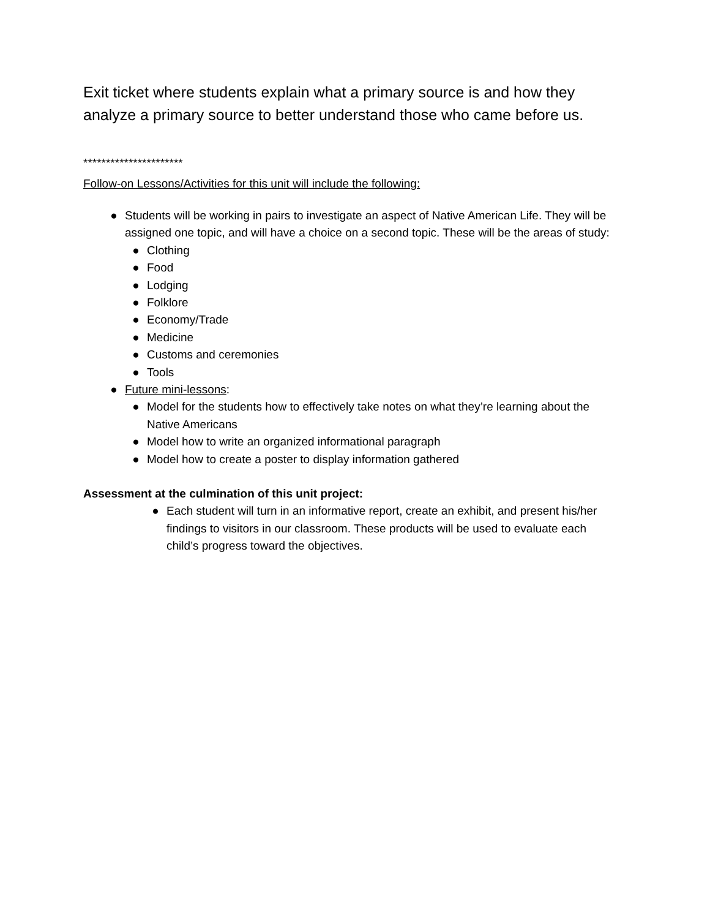Exit ticket where students explain what a primary source is and how they analyze a primary source to better understand those who came before us.
**********************
Follow-on Lessons/Activities for this unit will include the following:
● Students will be working in pairs to investigate an aspect of Native American Life. They will be assigned one topic, and will have a choice on a second topic. These will be the areas of study:
● Clothing
● Food
● Lodging
● Folklore
● Economy/Trade
● Medicine
● Customs and ceremonies
● Tools
● Future mini-lessons:
● Model for the students how to effectively take notes on what they’re learning about the Native Americans
● Model how to write an organized informational paragraph
● Model how to create a poster to display information gathered
Assessment at the culmination of this unit project:
● Each student will turn in an informative report, create an exhibit, and present his/her findings to visitors in our classroom. These products will be used to evaluate each child’s progress toward the objectives.